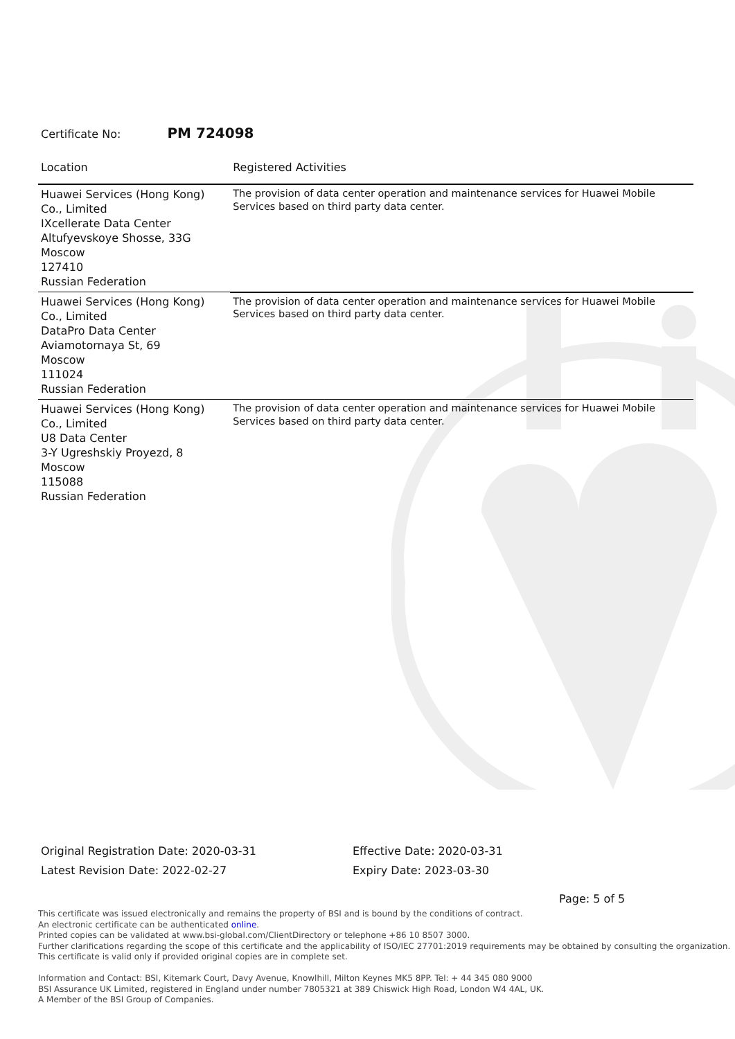Certificate No: PM 724098
| Location | Registered Activities |
| --- | --- |
| Huawei Services (Hong Kong) Co., Limited IXcellerate Data Center Altufyevskoye Shosse, 33G Moscow 127410 Russian Federation | The provision of data center operation and maintenance services for Huawei Mobile Services based on third party data center. |
| Huawei Services (Hong Kong) Co., Limited DataPro Data Center Aviamotornaya St, 69 Moscow 111024 Russian Federation | The provision of data center operation and maintenance services for Huawei Mobile Services based on third party data center. |
| Huawei Services (Hong Kong) Co., Limited U8 Data Center 3-Y Ugreshskiy Proyezd, 8 Moscow 115088 Russian Federation | The provision of data center operation and maintenance services for Huawei Mobile Services based on third party data center. |
Original Registration Date: 2020-03-31
Latest Revision Date: 2022-02-27
Effective Date: 2020-03-31
Expiry Date: 2023-03-30
Page: 5 of 5
This certificate was issued electronically and remains the property of BSI and is bound by the conditions of contract.
An electronic certificate can be authenticated online.
Printed copies can be validated at www.bsi-global.com/ClientDirectory or telephone +86 10 8507 3000.
Further clarifications regarding the scope of this certificate and the applicability of ISO/IEC 27701:2019 requirements may be obtained by consulting the organization.
This certificate is valid only if provided original copies are in complete set.
Information and Contact: BSI, Kitemark Court, Davy Avenue, Knowlhill, Milton Keynes MK5 8PP. Tel: + 44 345 080 9000
BSI Assurance UK Limited, registered in England under number 7805321 at 389 Chiswick High Road, London W4 4AL, UK.
A Member of the BSI Group of Companies.